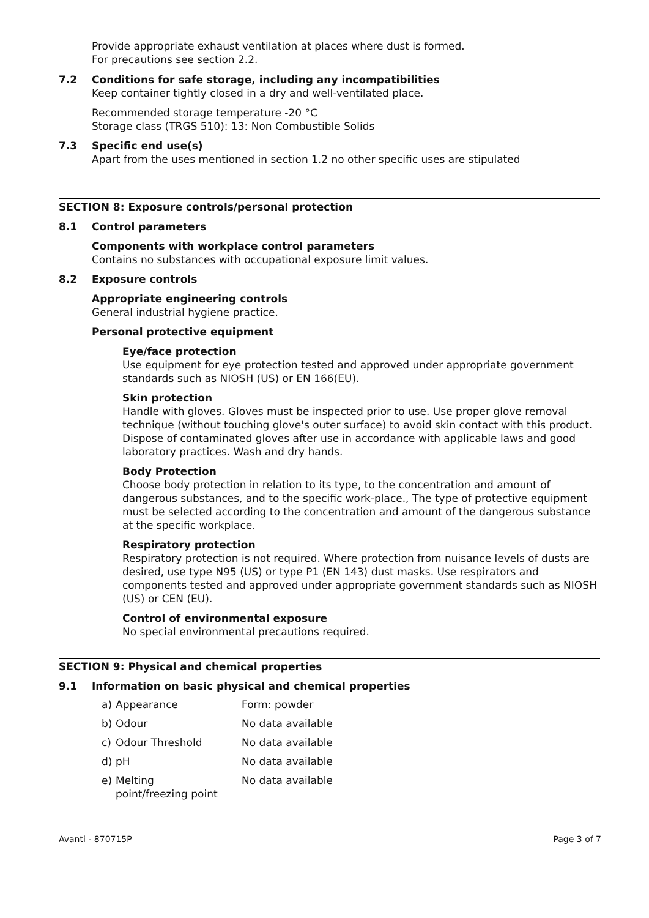Provide appropriate exhaust ventilation at places where dust is formed.
For precautions see section 2.2.
7.2 Conditions for safe storage, including any incompatibilities
Keep container tightly closed in a dry and well-ventilated place.
Recommended storage temperature -20 °C
Storage class (TRGS 510): 13: Non Combustible Solids
7.3 Specific end use(s)
Apart from the uses mentioned in section 1.2 no other specific uses are stipulated
SECTION 8: Exposure controls/personal protection
8.1 Control parameters
Components with workplace control parameters
Contains no substances with occupational exposure limit values.
8.2 Exposure controls
Appropriate engineering controls
General industrial hygiene practice.
Personal protective equipment
Eye/face protection
Use equipment for eye protection tested and approved under appropriate government standards such as NIOSH (US) or EN 166(EU).
Skin protection
Handle with gloves. Gloves must be inspected prior to use. Use proper glove removal technique (without touching glove's outer surface) to avoid skin contact with this product. Dispose of contaminated gloves after use in accordance with applicable laws and good laboratory practices. Wash and dry hands.
Body Protection
Choose body protection in relation to its type, to the concentration and amount of dangerous substances, and to the specific work-place., The type of protective equipment must be selected according to the concentration and amount of the dangerous substance at the specific workplace.
Respiratory protection
Respiratory protection is not required. Where protection from nuisance levels of dusts are desired, use type N95 (US) or type P1 (EN 143) dust masks. Use respirators and components tested and approved under appropriate government standards such as NIOSH (US) or CEN (EU).
Control of environmental exposure
No special environmental precautions required.
SECTION 9: Physical and chemical properties
9.1 Information on basic physical and chemical properties
| a) | Appearance | Form: powder |
| b) | Odour | No data available |
| c) | Odour Threshold | No data available |
| d) | pH | No data available |
| e) | Melting point/freezing point | No data available |
Avanti - 870715P Page 3 of 7